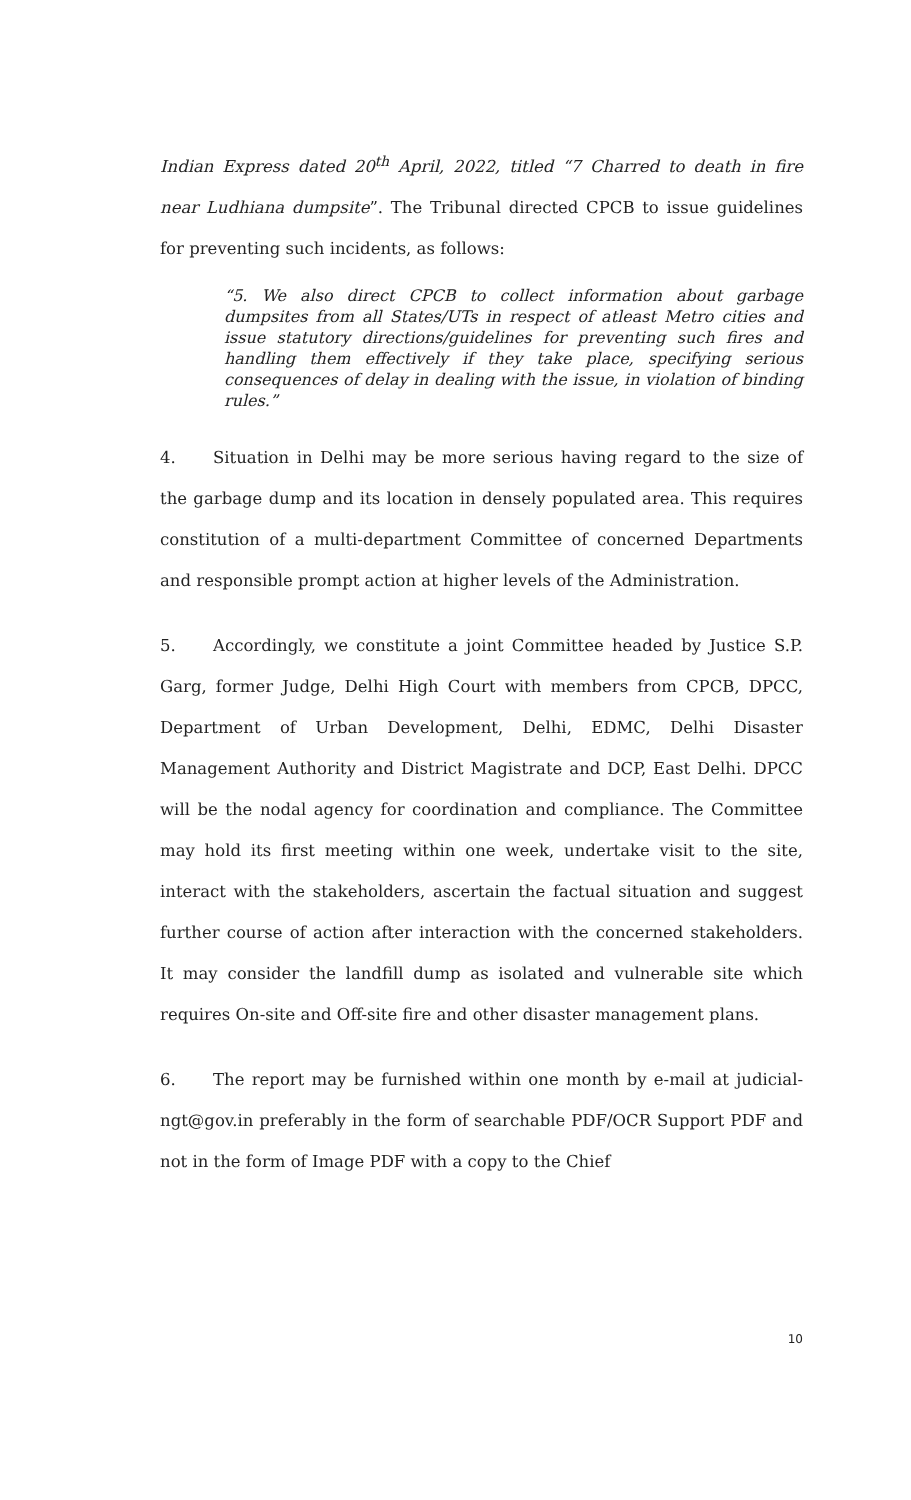Indian Express dated 20<sup>th</sup> April, 2022, titled “7 Charred to death in fire near Ludhiana dumpsite”. The Tribunal directed CPCB to issue guidelines for preventing such incidents, as follows:
“5. We also direct CPCB to collect information about garbage dumpsites from all States/UTs in respect of atleast Metro cities and issue statutory directions/guidelines for preventing such fires and handling them effectively if they take place, specifying serious consequences of delay in dealing with the issue, in violation of binding rules.”
4. Situation in Delhi may be more serious having regard to the size of the garbage dump and its location in densely populated area. This requires constitution of a multi-department Committee of concerned Departments and responsible prompt action at higher levels of the Administration.
5. Accordingly, we constitute a joint Committee headed by Justice S.P. Garg, former Judge, Delhi High Court with members from CPCB, DPCC, Department of Urban Development, Delhi, EDMC, Delhi Disaster Management Authority and District Magistrate and DCP, East Delhi. DPCC will be the nodal agency for coordination and compliance. The Committee may hold its first meeting within one week, undertake visit to the site, interact with the stakeholders, ascertain the factual situation and suggest further course of action after interaction with the concerned stakeholders. It may consider the landfill dump as isolated and vulnerable site which requires On-site and Off-site fire and other disaster management plans.
6. The report may be furnished within one month by e-mail at judicial-ngt@gov.in preferably in the form of searchable PDF/OCR Support PDF and not in the form of Image PDF with a copy to the Chief
10